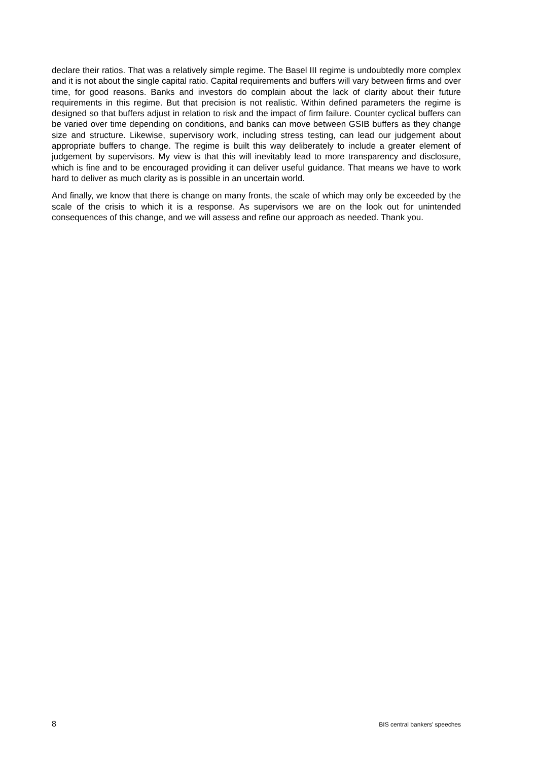declare their ratios. That was a relatively simple regime. The Basel III regime is undoubtedly more complex and it is not about the single capital ratio. Capital requirements and buffers will vary between firms and over time, for good reasons. Banks and investors do complain about the lack of clarity about their future requirements in this regime. But that precision is not realistic. Within defined parameters the regime is designed so that buffers adjust in relation to risk and the impact of firm failure. Counter cyclical buffers can be varied over time depending on conditions, and banks can move between GSIB buffers as they change size and structure. Likewise, supervisory work, including stress testing, can lead our judgement about appropriate buffers to change. The regime is built this way deliberately to include a greater element of judgement by supervisors. My view is that this will inevitably lead to more transparency and disclosure, which is fine and to be encouraged providing it can deliver useful guidance. That means we have to work hard to deliver as much clarity as is possible in an uncertain world.
And finally, we know that there is change on many fronts, the scale of which may only be exceeded by the scale of the crisis to which it is a response. As supervisors we are on the look out for unintended consequences of this change, and we will assess and refine our approach as needed. Thank you.
8 BIS central bankers’ speeches